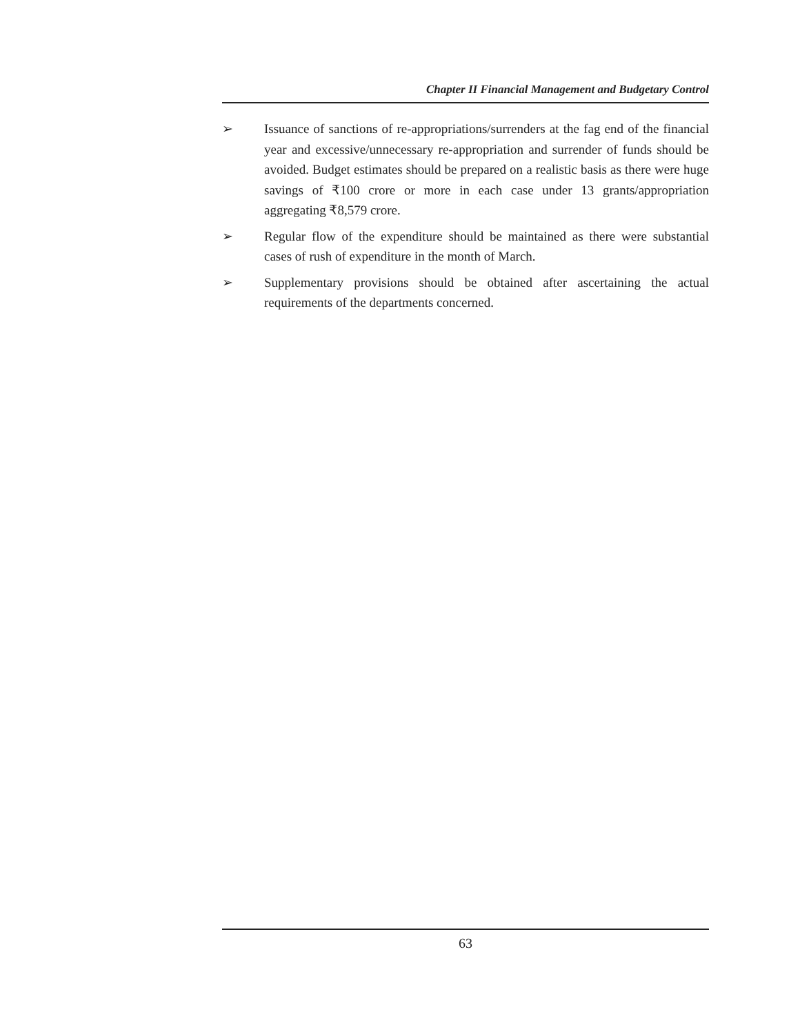Chapter II Financial Management and Budgetary Control
➢ Issuance of sanctions of re-appropriations/surrenders at the fag end of the financial year and excessive/unnecessary re-appropriation and surrender of funds should be avoided. Budget estimates should be prepared on a realistic basis as there were huge savings of ₹100 crore or more in each case under 13 grants/appropriation aggregating ₹8,579 crore.
➢ Regular flow of the expenditure should be maintained as there were substantial cases of rush of expenditure in the month of March.
➢ Supplementary provisions should be obtained after ascertaining the actual requirements of the departments concerned.
63